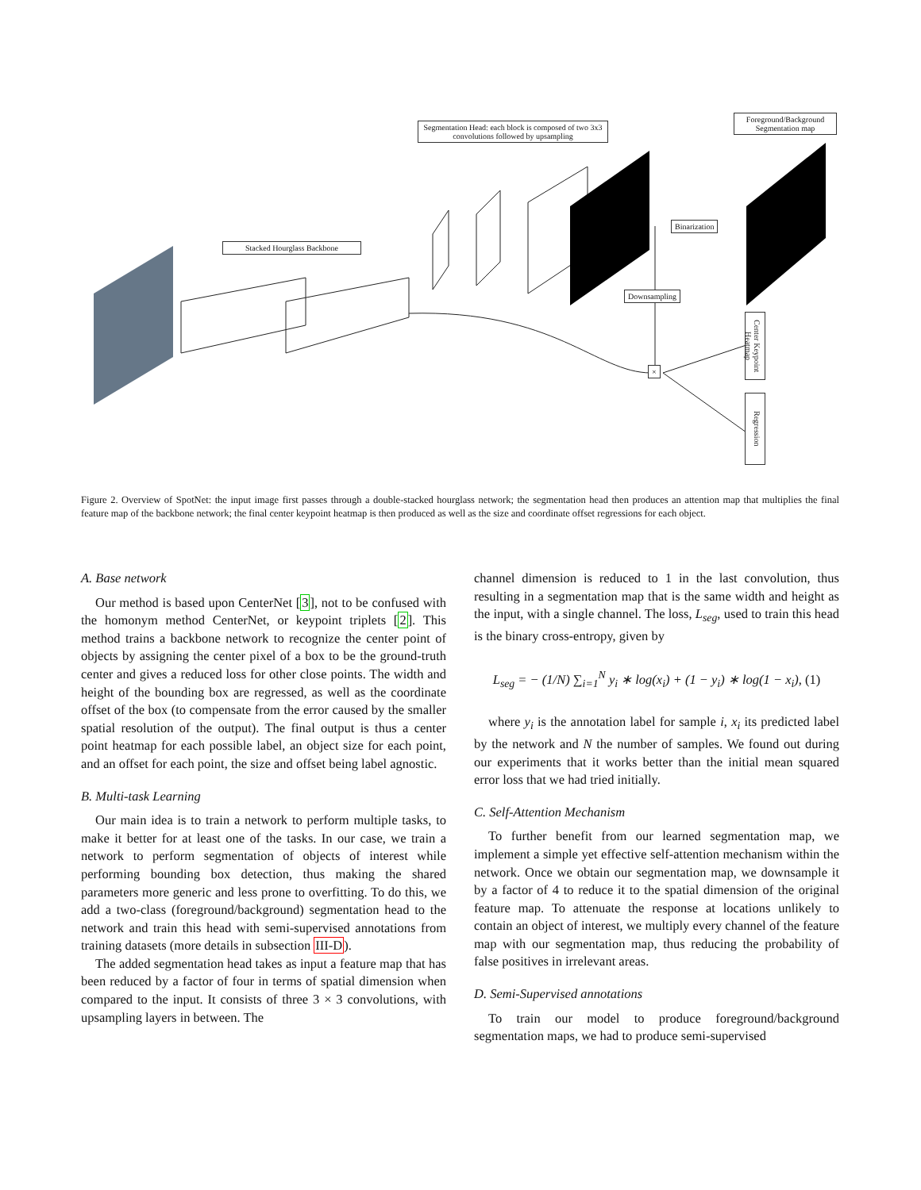Segmentation Head: each block is composed of two 3x3 convolutions followed by upsampling
Foreground/Background Segmentation map
Stacked Hourglass Backbone
Binarization
Downsampling
×
Center Keypoint Heatmap
Regression
Figure 2. Overview of SpotNet: the input image first passes through a double-stacked hourglass network; the segmentation head then produces an attention map that multiplies the final feature map of the backbone network; the final center keypoint heatmap is then produced as well as the size and coordinate offset regressions for each object.
A. Base network
Our method is based upon CenterNet [3], not to be confused with the homonym method CenterNet, or keypoint triplets [2]. This method trains a backbone network to recognize the center point of objects by assigning the center pixel of a box to be the ground-truth center and gives a reduced loss for other close points. The width and height of the bounding box are regressed, as well as the coordinate offset of the box (to compensate from the error caused by the smaller spatial resolution of the output). The final output is thus a center point heatmap for each possible label, an object size for each point, and an offset for each point, the size and offset being label agnostic.
B. Multi-task Learning
Our main idea is to train a network to perform multiple tasks, to make it better for at least one of the tasks. In our case, we train a network to perform segmentation of objects of interest while performing bounding box detection, thus making the shared parameters more generic and less prone to overfitting. To do this, we add a two-class (foreground/background) segmentation head to the network and train this head with semi-supervised annotations from training datasets (more details in subsection III-D).
The added segmentation head takes as input a feature map that has been reduced by a factor of four in terms of spatial dimension when compared to the input. It consists of three 3 × 3 convolutions, with upsampling layers in between. The
channel dimension is reduced to 1 in the last convolution, thus resulting in a segmentation map that is the same width and height as the input, with a single channel. The loss, L<sub>seg</sub>, used to train this head is the binary cross-entropy, given by
L<sub>seg</sub> = − (1/N) ∑<sub>i=1</sub><sup>N</sup> y<sub>i</sub> ∗ log(x<sub>i</sub>) + (1 − y<sub>i</sub>) ∗ log(1 − x<sub>i</sub>), (1)
where y<sub>i</sub> is the annotation label for sample i, x<sub>i</sub> its predicted label by the network and N the number of samples. We found out during our experiments that it works better than the initial mean squared error loss that we had tried initially.
C. Self-Attention Mechanism
To further benefit from our learned segmentation map, we implement a simple yet effective self-attention mechanism within the network. Once we obtain our segmentation map, we downsample it by a factor of 4 to reduce it to the spatial dimension of the original feature map. To attenuate the response at locations unlikely to contain an object of interest, we multiply every channel of the feature map with our segmentation map, thus reducing the probability of false positives in irrelevant areas.
D. Semi-Supervised annotations
To train our model to produce foreground/background segmentation maps, we had to produce semi-supervised